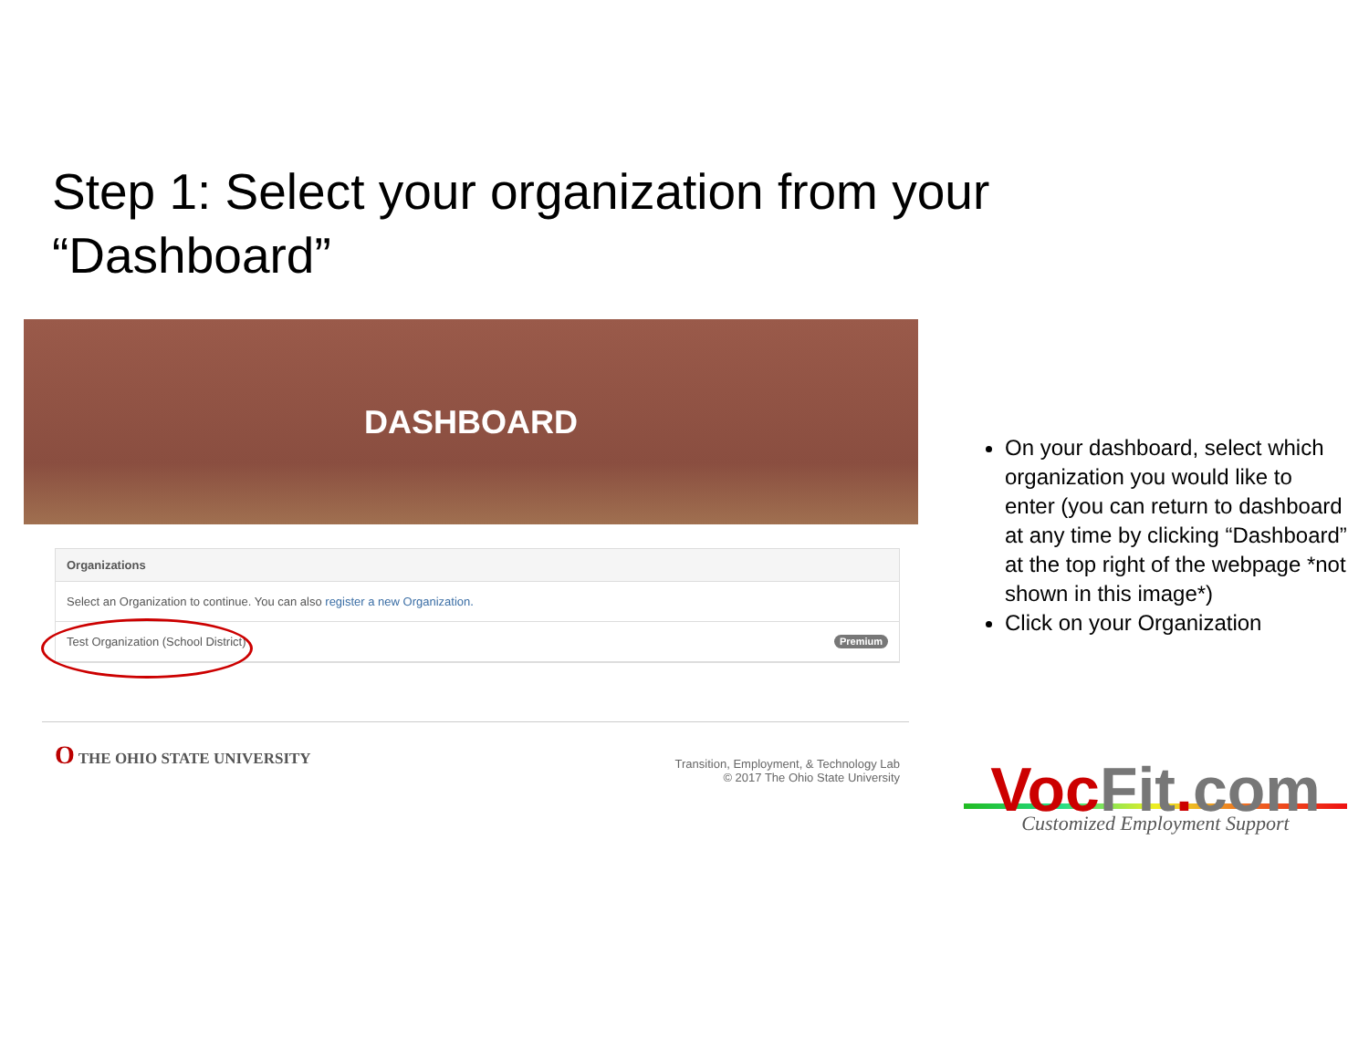Step 1: Select your organization from your “Dashboard”
DASHBOARD
Organizations
Select an Organization to continue. You can also register a new Organization.
Test Organization (School District) Premium
O THE OHIO STATE UNIVERSITY
Transition, Employment, & Technology Lab
© 2017 The Ohio State University
On your dashboard, select which organization you would like to enter (you can return to dashboard at any time by clicking “Dashboard” at the top right of the webpage *not shown in this image*)
Click on your Organization
Voc Fit. com
Customized Employment Support